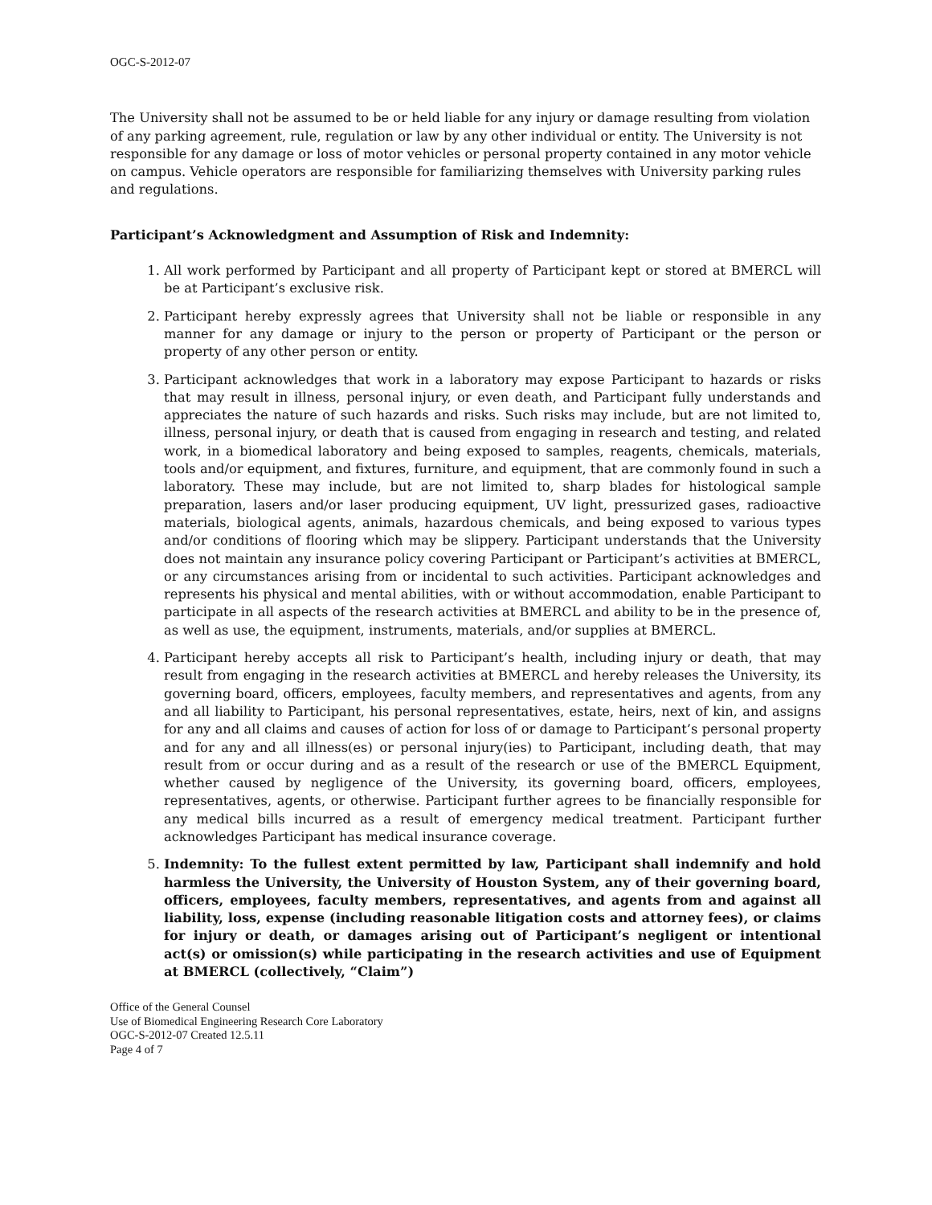OGC-S-2012-07
The University shall not be assumed to be or held liable for any injury or damage resulting from violation of any parking agreement, rule, regulation or law by any other individual or entity. The University is not responsible for any damage or loss of motor vehicles or personal property contained in any motor vehicle on campus. Vehicle operators are responsible for familiarizing themselves with University parking rules and regulations.
Participant’s Acknowledgment and Assumption of Risk and Indemnity:
1. All work performed by Participant and all property of Participant kept or stored at BMERCL will be at Participant’s exclusive risk.
2. Participant hereby expressly agrees that University shall not be liable or responsible in any manner for any damage or injury to the person or property of Participant or the person or property of any other person or entity.
3. Participant acknowledges that work in a laboratory may expose Participant to hazards or risks that may result in illness, personal injury, or even death, and Participant fully understands and appreciates the nature of such hazards and risks. Such risks may include, but are not limited to, illness, personal injury, or death that is caused from engaging in research and testing, and related work, in a biomedical laboratory and being exposed to samples, reagents, chemicals, materials, tools and/or equipment, and fixtures, furniture, and equipment, that are commonly found in such a laboratory. These may include, but are not limited to, sharp blades for histological sample preparation, lasers and/or laser producing equipment, UV light, pressurized gases, radioactive materials, biological agents, animals, hazardous chemicals, and being exposed to various types and/or conditions of flooring which may be slippery. Participant understands that the University does not maintain any insurance policy covering Participant or Participant’s activities at BMERCL, or any circumstances arising from or incidental to such activities. Participant acknowledges and represents his physical and mental abilities, with or without accommodation, enable Participant to participate in all aspects of the research activities at BMERCL and ability to be in the presence of, as well as use, the equipment, instruments, materials, and/or supplies at BMERCL.
4. Participant hereby accepts all risk to Participant’s health, including injury or death, that may result from engaging in the research activities at BMERCL and hereby releases the University, its governing board, officers, employees, faculty members, and representatives and agents, from any and all liability to Participant, his personal representatives, estate, heirs, next of kin, and assigns for any and all claims and causes of action for loss of or damage to Participant’s personal property and for any and all illness(es) or personal injury(ies) to Participant, including death, that may result from or occur during and as a result of the research or use of the BMERCL Equipment, whether caused by negligence of the University, its governing board, officers, employees, representatives, agents, or otherwise. Participant further agrees to be financially responsible for any medical bills incurred as a result of emergency medical treatment. Participant further acknowledges Participant has medical insurance coverage.
5. Indemnity: To the fullest extent permitted by law, Participant shall indemnify and hold harmless the University, the University of Houston System, any of their governing board, officers, employees, faculty members, representatives, and agents from and against all liability, loss, expense (including reasonable litigation costs and attorney fees), or claims for injury or death, or damages arising out of Participant’s negligent or intentional act(s) or omission(s) while participating in the research activities and use of Equipment at BMERCL (collectively, “Claim”)
Office of the General Counsel
Use of Biomedical Engineering Research Core Laboratory
OGC-S-2012-07 Created 12.5.11
Page 4 of 7